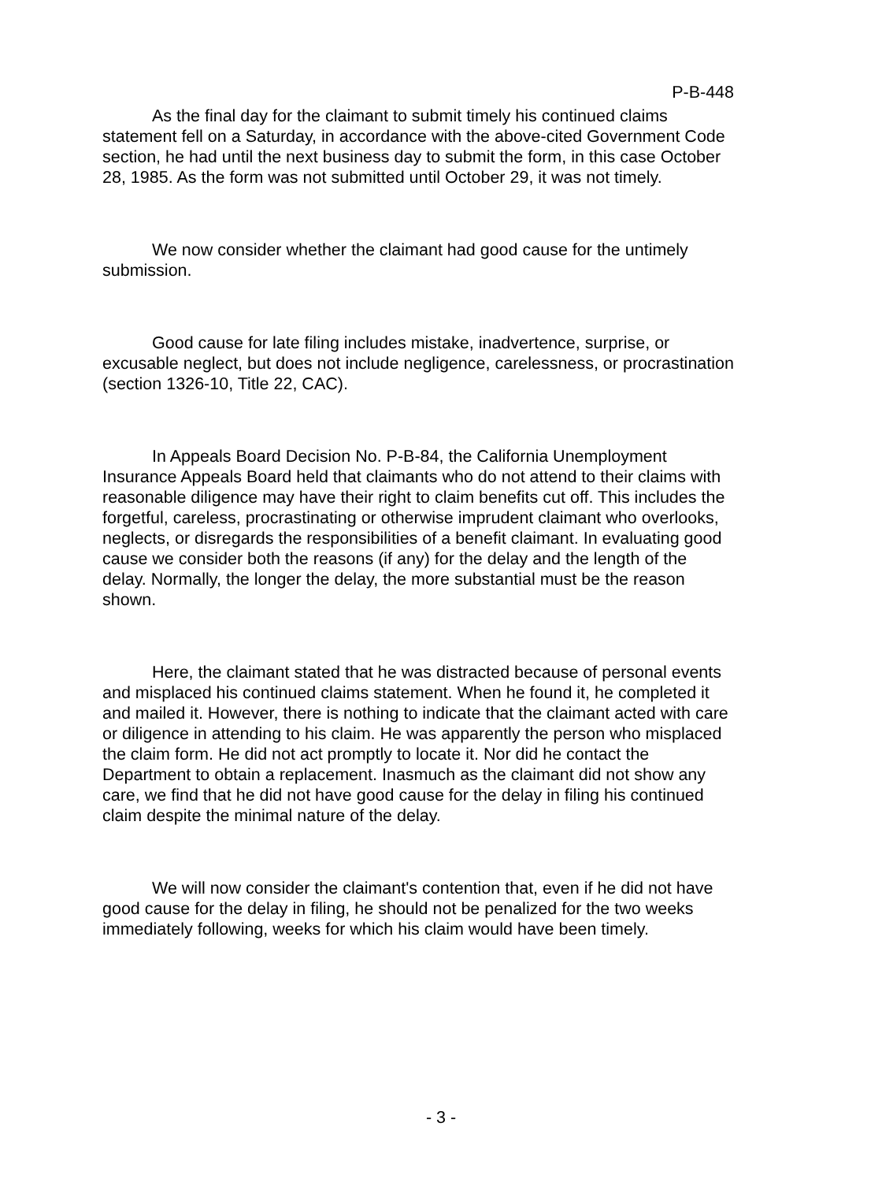P-B-448
As the final day for the claimant to submit timely his continued claims statement fell on a Saturday, in accordance with the above-cited Government Code section, he had until the next business day to submit the form, in this case October 28, 1985. As the form was not submitted until October 29, it was not timely.
We now consider whether the claimant had good cause for the untimely submission.
Good cause for late filing includes mistake, inadvertence, surprise, or excusable neglect, but does not include negligence, carelessness, or procrastination (section 1326-10, Title 22, CAC).
In Appeals Board Decision No. P-B-84, the California Unemployment Insurance Appeals Board held that claimants who do not attend to their claims with reasonable diligence may have their right to claim benefits cut off. This includes the forgetful, careless, procrastinating or otherwise imprudent claimant who overlooks, neglects, or disregards the responsibilities of a benefit claimant. In evaluating good cause we consider both the reasons (if any) for the delay and the length of the delay. Normally, the longer the delay, the more substantial must be the reason shown.
Here, the claimant stated that he was distracted because of personal events and misplaced his continued claims statement. When he found it, he completed it and mailed it. However, there is nothing to indicate that the claimant acted with care or diligence in attending to his claim. He was apparently the person who misplaced the claim form. He did not act promptly to locate it. Nor did he contact the Department to obtain a replacement. Inasmuch as the claimant did not show any care, we find that he did not have good cause for the delay in filing his continued claim despite the minimal nature of the delay.
We will now consider the claimant's contention that, even if he did not have good cause for the delay in filing, he should not be penalized for the two weeks immediately following, weeks for which his claim would have been timely.
- 3 -